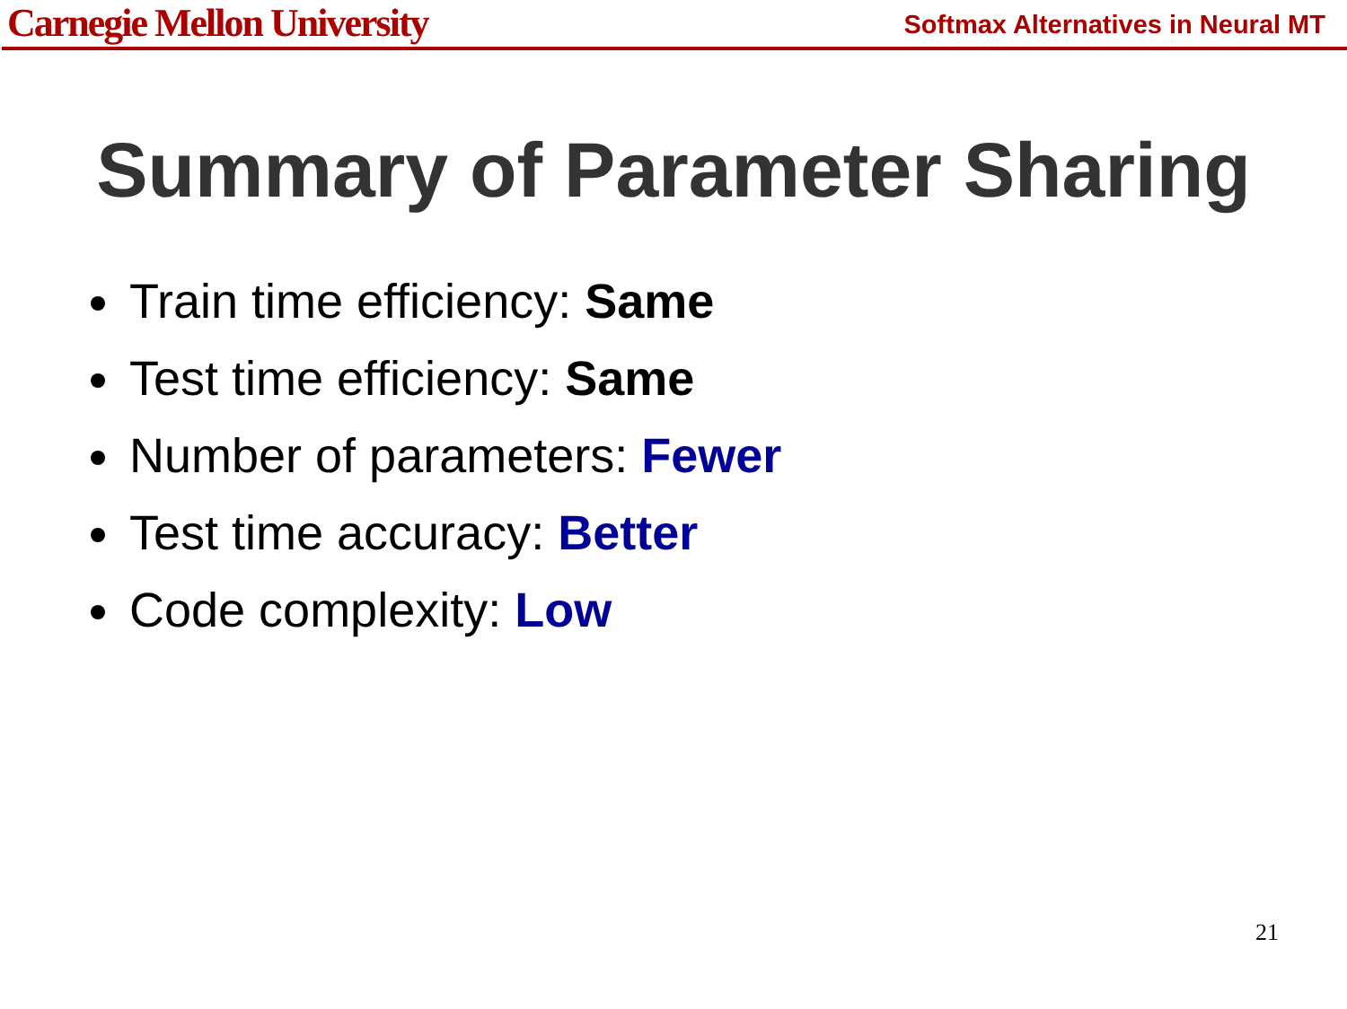Carnegie Mellon University
Softmax Alternatives in Neural MT
Summary of Parameter Sharing
Train time efficiency: Same
Test time efficiency: Same
Number of parameters: Fewer
Test time accuracy: Better
Code complexity: Low
21